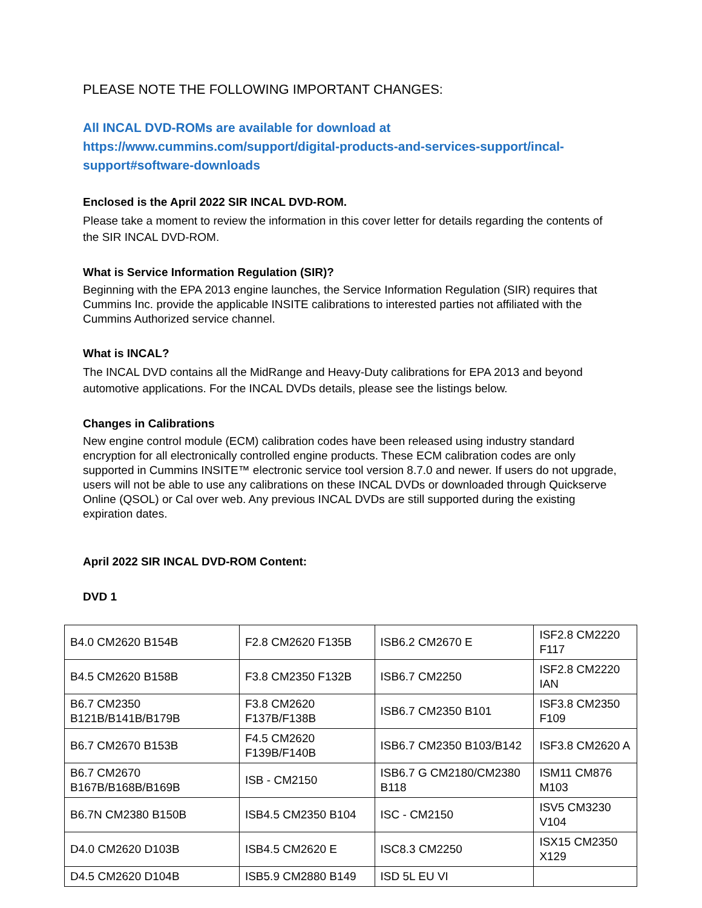PLEASE NOTE THE FOLLOWING IMPORTANT CHANGES:
All INCAL DVD-ROMs are available for download at
https://www.cummins.com/support/digital-products-and-services-support/incal-support#software-downloads
Enclosed is the April 2022 SIR INCAL DVD-ROM.
Please take a moment to review the information in this cover letter for details regarding the contents of the SIR INCAL DVD-ROM.
What is Service Information Regulation (SIR)?
Beginning with the EPA 2013 engine launches, the Service Information Regulation (SIR) requires that Cummins Inc. provide the applicable INSITE calibrations to interested parties not affiliated with the Cummins Authorized service channel.
What is INCAL?
The INCAL DVD contains all the MidRange and Heavy-Duty calibrations for EPA 2013 and beyond automotive applications. For the INCAL DVDs details, please see the listings below.
Changes in Calibrations
New engine control module (ECM) calibration codes have been released using industry standard encryption for all electronically controlled engine products. These ECM calibration codes are only supported in Cummins INSITE™ electronic service tool version 8.7.0 and newer. If users do not upgrade, users will not be able to use any calibrations on these INCAL DVDs or downloaded through Quickserve Online (QSOL) or Cal over web. Any previous INCAL DVDs are still supported during the existing expiration dates.
April 2022 SIR INCAL DVD-ROM Content:
DVD 1
| B4.0 CM2620 B154B | F2.8 CM2620 F135B | ISB6.2 CM2670 E | ISF2.8 CM2220 F117 |
| B4.5 CM2620 B158B | F3.8 CM2350 F132B | ISB6.7 CM2250 | ISF2.8 CM2220 IAN |
| B6.7 CM2350 B121B/B141B/B179B | F3.8 CM2620 F137B/F138B | ISB6.7 CM2350 B101 | ISF3.8 CM2350 F109 |
| B6.7 CM2670 B153B | F4.5 CM2620 F139B/F140B | ISB6.7 CM2350 B103/B142 | ISF3.8 CM2620 A |
| B6.7 CM2670 B167B/B168B/B169B | ISB - CM2150 | ISB6.7 G CM2180/CM2380 B118 | ISM11 CM876 M103 |
| B6.7N CM2380 B150B | ISB4.5 CM2350 B104 | ISC - CM2150 | ISV5 CM3230 V104 |
| D4.0 CM2620 D103B | ISB4.5 CM2620 E | ISC8.3 CM2250 | ISX15 CM2350 X129 |
| D4.5 CM2620 D104B | ISB5.9 CM2880 B149 | ISD 5L EU VI | |